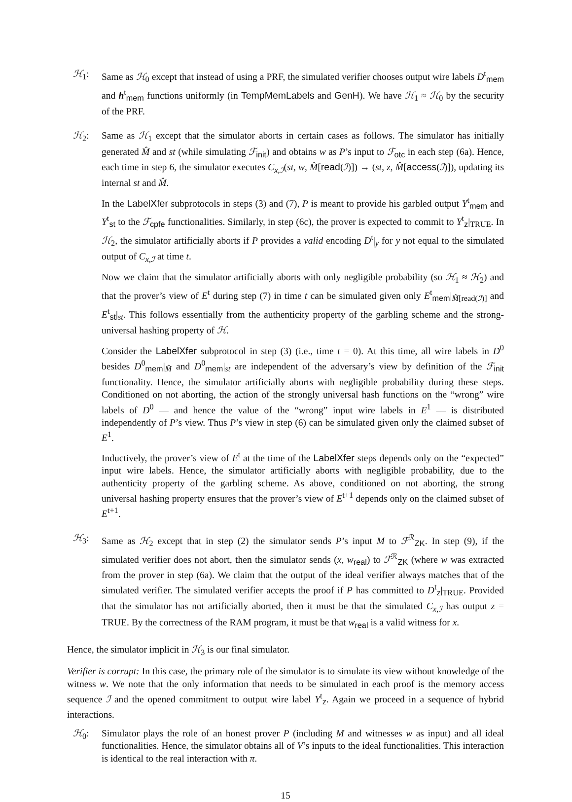ℋ<sub>1</sub>: Same as ℋ<sub>0</sub> except that instead of using a PRF, the simulated verifier chooses output wire labels D<sup>t</sup><sub>mem</sub> and h<sup>t</sup><sub>mem</sub> functions uniformly (in TempMemLabels and GenH). We have ℋ<sub>1</sub> ≈ ℋ<sub>0</sub> by the security of the PRF.
ℋ<sub>2</sub>: Same as ℋ<sub>1</sub> except that the simulator aborts in certain cases as follows. The simulator has initially generated M̂ and st (while simulating ℱ<sub>init</sub>) and obtains w as P’s input to ℱ<sub>otc</sub> in each step (6a). Hence, each time in step 6, the simulator executes C<sub>x,ℐ</sub>(st, w, M̂[read(ℐ)]) → (st, z, M̂[access(ℐ)]), updating its internal st and M̂.
In the LabelXfer subprotocols in steps (3) and (7), P is meant to provide his garbled output Y<sup>t</sup><sub>mem</sub> and Y<sup>t</sup><sub>st</sub> to the ℱ<sub>cpfe</sub> functionalities. Similarly, in step (6c), the prover is expected to commit to Y<sup>t</sup><sub>z</sub>|<sub>TRUE</sub>. In ℋ<sub>2</sub>, the simulator artificially aborts if P provides a valid encoding D<sup>t</sup>|<sub>y</sub> for y not equal to the simulated output of C<sub>x,ℐ</sub> at time t.
Now we claim that the simulator artificially aborts with only negligible probability (so ℋ<sub>1</sub> ≈ ℋ<sub>2</sub>) and that the prover’s view of E<sup>t</sup> during step (7) in time t can be simulated given only E<sup>t</sup><sub>mem</sub>|<sub>M̂[read(ℐ)]</sub> and E<sup>t</sup><sub>st</sub>|<sub>st</sub>. This follows essentially from the authenticity property of the garbling scheme and the strong-universal hashing property of ℋ.
Consider the LabelXfer subprotocol in step (3) (i.e., time t = 0). At this time, all wire labels in D<sup>0</sup> besides D<sup>0</sup><sub>mem</sub>|<sub>M̂</sub> and D<sup>0</sup><sub>mem</sub>|<sub>st</sub> are independent of the adversary’s view by definition of the ℱ<sub>init</sub> functionality. Hence, the simulator artificially aborts with negligible probability during these steps. Conditioned on not aborting, the action of the strongly universal hash functions on the “wrong” wire labels of D<sup>0</sup> — and hence the value of the “wrong” input wire labels in E<sup>1</sup> — is distributed independently of P’s view. Thus P’s view in step (6) can be simulated given only the claimed subset of E<sup>1</sup>.
Inductively, the prover’s view of E<sup>t</sup> at the time of the LabelXfer steps depends only on the “expected” input wire labels. Hence, the simulator artificially aborts with negligible probability, due to the authenticity property of the garbling scheme. As above, conditioned on not aborting, the strong universal hashing property ensures that the prover’s view of E<sup>t+1</sup> depends only on the claimed subset of E<sup>t+1</sup>.
ℋ<sub>3</sub>: Same as ℋ<sub>2</sub> except that in step (2) the simulator sends P’s input M to ℱ<sup>ℛ</sup><sub>ZK</sub>. In step (9), if the simulated verifier does not abort, then the simulator sends (x, w<sub>real</sub>) to ℱ<sup>ℛ</sup><sub>ZK</sub> (where w was extracted from the prover in step (6a). We claim that the output of the ideal verifier always matches that of the simulated verifier. The simulated verifier accepts the proof if P has committed to D<sup>t</sup><sub>z</sub>|<sub>TRUE</sub>. Provided that the simulator has not artificially aborted, then it must be that the simulated C<sub>x,ℐ</sub> has output z = TRUE. By the correctness of the RAM program, it must be that w<sub>real</sub> is a valid witness for x.
Hence, the simulator implicit in ℋ<sub>3</sub> is our final simulator.
Verifier is corrupt: In this case, the primary role of the simulator is to simulate its view without knowledge of the witness w. We note that the only information that needs to be simulated in each proof is the memory access sequence ℐ and the opened commitment to output wire label Y<sup>t</sup><sub>z</sub>. Again we proceed in a sequence of hybrid interactions.
ℋ<sub>0</sub>: Simulator plays the role of an honest prover P (including M and witnesses w as input) and all ideal functionalities. Hence, the simulator obtains all of V’s inputs to the ideal functionalities. This interaction is identical to the real interaction with π.
15